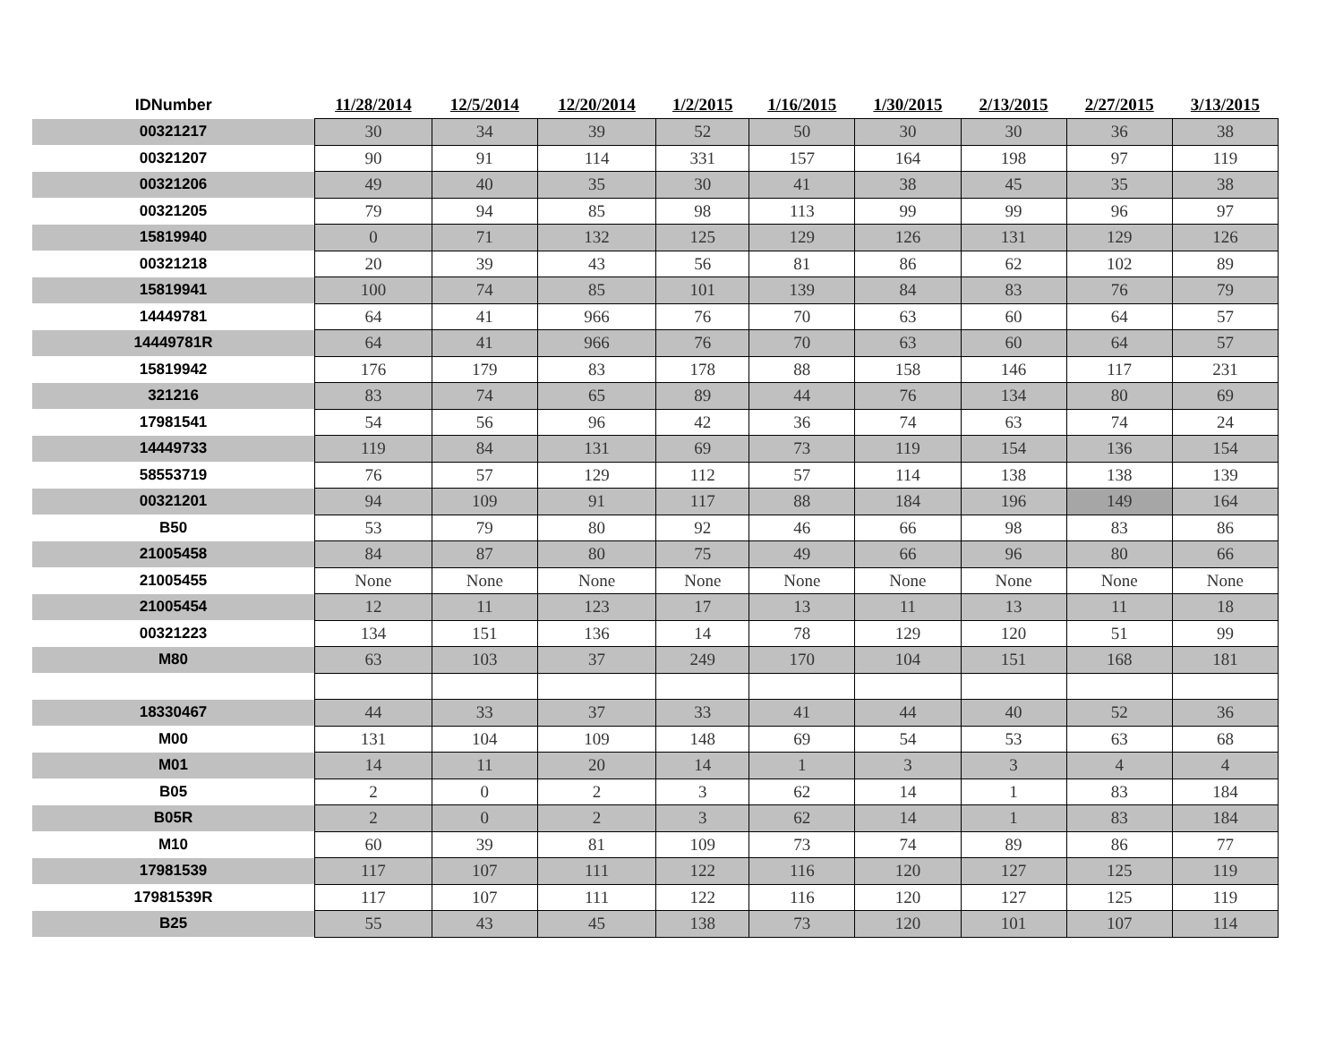| IDNumber | 11/28/2014 | 12/5/2014 | 12/20/2014 | 1/2/2015 | 1/16/2015 | 1/30/2015 | 2/13/2015 | 2/27/2015 | 3/13/2015 |
| --- | --- | --- | --- | --- | --- | --- | --- | --- | --- |
| 00321217 | 30 | 34 | 39 | 52 | 50 | 30 | 30 | 36 | 38 |
| 00321207 | 90 | 91 | 114 | 331 | 157 | 164 | 198 | 97 | 119 |
| 00321206 | 49 | 40 | 35 | 30 | 41 | 38 | 45 | 35 | 38 |
| 00321205 | 79 | 94 | 85 | 98 | 113 | 99 | 99 | 96 | 97 |
| 15819940 | 0 | 71 | 132 | 125 | 129 | 126 | 131 | 129 | 126 |
| 00321218 | 20 | 39 | 43 | 56 | 81 | 86 | 62 | 102 | 89 |
| 15819941 | 100 | 74 | 85 | 101 | 139 | 84 | 83 | 76 | 79 |
| 14449781 | 64 | 41 | 966 | 76 | 70 | 63 | 60 | 64 | 57 |
| 14449781R | 64 | 41 | 966 | 76 | 70 | 63 | 60 | 64 | 57 |
| 15819942 | 176 | 179 | 83 | 178 | 88 | 158 | 146 | 117 | 231 |
| 321216 | 83 | 74 | 65 | 89 | 44 | 76 | 134 | 80 | 69 |
| 17981541 | 54 | 56 | 96 | 42 | 36 | 74 | 63 | 74 | 24 |
| 14449733 | 119 | 84 | 131 | 69 | 73 | 119 | 154 | 136 | 154 |
| 58553719 | 76 | 57 | 129 | 112 | 57 | 114 | 138 | 138 | 139 |
| 00321201 | 94 | 109 | 91 | 117 | 88 | 184 | 196 | 149 | 164 |
| B50 | 53 | 79 | 80 | 92 | 46 | 66 | 98 | 83 | 86 |
| 21005458 | 84 | 87 | 80 | 75 | 49 | 66 | 96 | 80 | 66 |
| 21005455 | None | None | None | None | None | None | None | None | None |
| 21005454 | 12 | 11 | 123 | 17 | 13 | 11 | 13 | 11 | 18 |
| 00321223 | 134 | 151 | 136 | 14 | 78 | 129 | 120 | 51 | 99 |
| M80 | 63 | 103 | 37 | 249 | 170 | 104 | 151 | 168 | 181 |
| 18330467 | 44 | 33 | 37 | 33 | 41 | 44 | 40 | 52 | 36 |
| M00 | 131 | 104 | 109 | 148 | 69 | 54 | 53 | 63 | 68 |
| M01 | 14 | 11 | 20 | 14 | 1 | 3 | 3 | 4 | 4 |
| B05 | 2 | 0 | 2 | 3 | 62 | 14 | 1 | 83 | 184 |
| B05R | 2 | 0 | 2 | 3 | 62 | 14 | 1 | 83 | 184 |
| M10 | 60 | 39 | 81 | 109 | 73 | 74 | 89 | 86 | 77 |
| 17981539 | 117 | 107 | 111 | 122 | 116 | 120 | 127 | 125 | 119 |
| 17981539R | 117 | 107 | 111 | 122 | 116 | 120 | 127 | 125 | 119 |
| B25 | 55 | 43 | 45 | 138 | 73 | 120 | 101 | 107 | 114 |